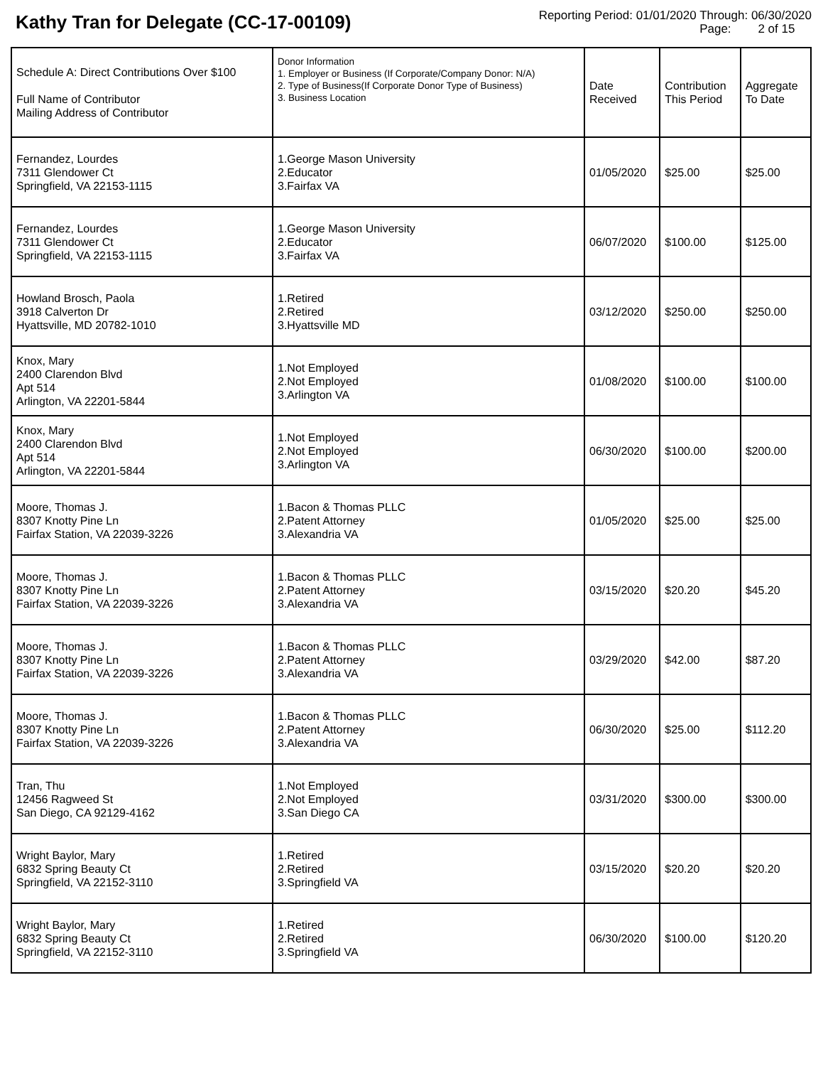Kathy Tran for Delegate (CC-17-00109)
Reporting Period: 01/01/2020 Through: 06/30/2020
Page: 2 of 15
| Schedule A: Direct Contributions Over $100 Full Name of Contributor Mailing Address of Contributor | Donor Information 1. Employer or Business (If Corporate/Company Donor: N/A) 2. Type of Business(If Corporate Donor Type of Business) 3. Business Location | Date Received | Contribution This Period | Aggregate To Date |
| --- | --- | --- | --- | --- |
| Fernandez, Lourdes 7311 Glendower Ct Springfield, VA 22153-1115 | 1.George Mason University 2.Educator 3.Fairfax VA | 01/05/2020 | $25.00 | $25.00 |
| Fernandez, Lourdes 7311 Glendower Ct Springfield, VA 22153-1115 | 1.George Mason University 2.Educator 3.Fairfax VA | 06/07/2020 | $100.00 | $125.00 |
| Howland Brosch, Paola 3918 Calverton Dr Hyattsville, MD 20782-1010 | 1.Retired 2.Retired 3.Hyattsville MD | 03/12/2020 | $250.00 | $250.00 |
| Knox, Mary 2400 Clarendon Blvd Apt 514 Arlington, VA 22201-5844 | 1.Not Employed 2.Not Employed 3.Arlington VA | 01/08/2020 | $100.00 | $100.00 |
| Knox, Mary 2400 Clarendon Blvd Apt 514 Arlington, VA 22201-5844 | 1.Not Employed 2.Not Employed 3.Arlington VA | 06/30/2020 | $100.00 | $200.00 |
| Moore, Thomas J. 8307 Knotty Pine Ln Fairfax Station, VA 22039-3226 | 1.Bacon & Thomas PLLC 2.Patent Attorney 3.Alexandria VA | 01/05/2020 | $25.00 | $25.00 |
| Moore, Thomas J. 8307 Knotty Pine Ln Fairfax Station, VA 22039-3226 | 1.Bacon & Thomas PLLC 2.Patent Attorney 3.Alexandria VA | 03/15/2020 | $20.20 | $45.20 |
| Moore, Thomas J. 8307 Knotty Pine Ln Fairfax Station, VA 22039-3226 | 1.Bacon & Thomas PLLC 2.Patent Attorney 3.Alexandria VA | 03/29/2020 | $42.00 | $87.20 |
| Moore, Thomas J. 8307 Knotty Pine Ln Fairfax Station, VA 22039-3226 | 1.Bacon & Thomas PLLC 2.Patent Attorney 3.Alexandria VA | 06/30/2020 | $25.00 | $112.20 |
| Tran, Thu 12456 Ragweed St San Diego, CA 92129-4162 | 1.Not Employed 2.Not Employed 3.San Diego CA | 03/31/2020 | $300.00 | $300.00 |
| Wright Baylor, Mary 6832 Spring Beauty Ct Springfield, VA 22152-3110 | 1.Retired 2.Retired 3.Springfield VA | 03/15/2020 | $20.20 | $20.20 |
| Wright Baylor, Mary 6832 Spring Beauty Ct Springfield, VA 22152-3110 | 1.Retired 2.Retired 3.Springfield VA | 06/30/2020 | $100.00 | $120.20 |